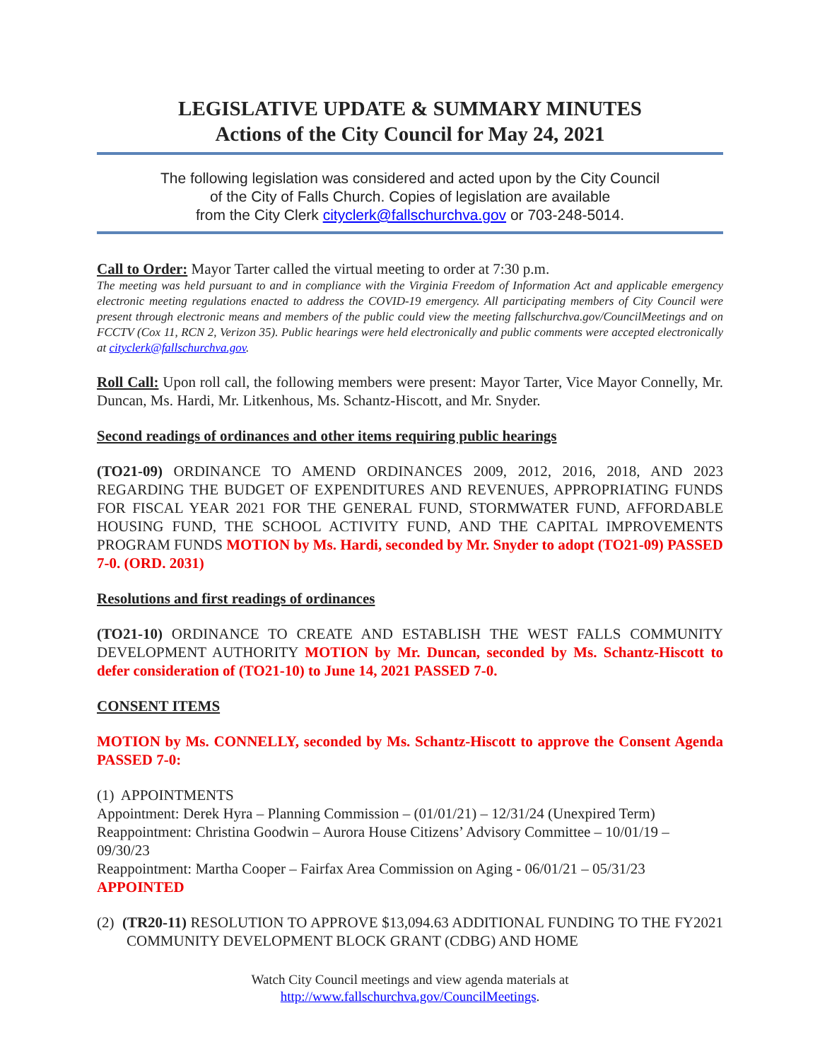LEGISLATIVE UPDATE & SUMMARY MINUTES
Actions of the City Council for May 24, 2021
The following legislation was considered and acted upon by the City Council
of the City of Falls Church. Copies of legislation are available
from the City Clerk cityclerk@fallschurchva.gov or 703-248-5014.
Call to Order: Mayor Tarter called the virtual meeting to order at 7:30 p.m.
The meeting was held pursuant to and in compliance with the Virginia Freedom of Information Act and applicable emergency electronic meeting regulations enacted to address the COVID-19 emergency. All participating members of City Council were present through electronic means and members of the public could view the meeting fallschurchva.gov/CouncilMeetings and on FCCTV (Cox 11, RCN 2, Verizon 35). Public hearings were held electronically and public comments were accepted electronically at cityclerk@fallschurchva.gov.
Roll Call: Upon roll call, the following members were present: Mayor Tarter, Vice Mayor Connelly, Mr. Duncan, Ms. Hardi, Mr. Litkenhous, Ms. Schantz-Hiscott, and Mr. Snyder.
Second readings of ordinances and other items requiring public hearings
(TO21-09) ORDINANCE TO AMEND ORDINANCES 2009, 2012, 2016, 2018, AND 2023 REGARDING THE BUDGET OF EXPENDITURES AND REVENUES, APPROPRIATING FUNDS FOR FISCAL YEAR 2021 FOR THE GENERAL FUND, STORMWATER FUND, AFFORDABLE HOUSING FUND, THE SCHOOL ACTIVITY FUND, AND THE CAPITAL IMPROVEMENTS PROGRAM FUNDS MOTION by Ms. Hardi, seconded by Mr. Snyder to adopt (TO21-09) PASSED 7-0. (ORD. 2031)
Resolutions and first readings of ordinances
(TO21-10) ORDINANCE TO CREATE AND ESTABLISH THE WEST FALLS COMMUNITY DEVELOPMENT AUTHORITY MOTION by Mr. Duncan, seconded by Ms. Schantz-Hiscott to defer consideration of (TO21-10) to June 14, 2021 PASSED 7-0.
CONSENT ITEMS
MOTION by Ms. CONNELLY, seconded by Ms. Schantz-Hiscott to approve the Consent Agenda PASSED 7-0:
(1) APPOINTMENTS
Appointment: Derek Hyra – Planning Commission – (01/01/21) – 12/31/24 (Unexpired Term)
Reappointment: Christina Goodwin – Aurora House Citizens’ Advisory Committee – 10/01/19 – 09/30/23
Reappointment: Martha Cooper – Fairfax Area Commission on Aging - 06/01/21 – 05/31/23
APPOINTED
(2) (TR20-11) RESOLUTION TO APPROVE $13,094.63 ADDITIONAL FUNDING TO THE FY2021 COMMUNITY DEVELOPMENT BLOCK GRANT (CDBG) AND HOME
Watch City Council meetings and view agenda materials at
http://www.fallschurchva.gov/CouncilMeetings.